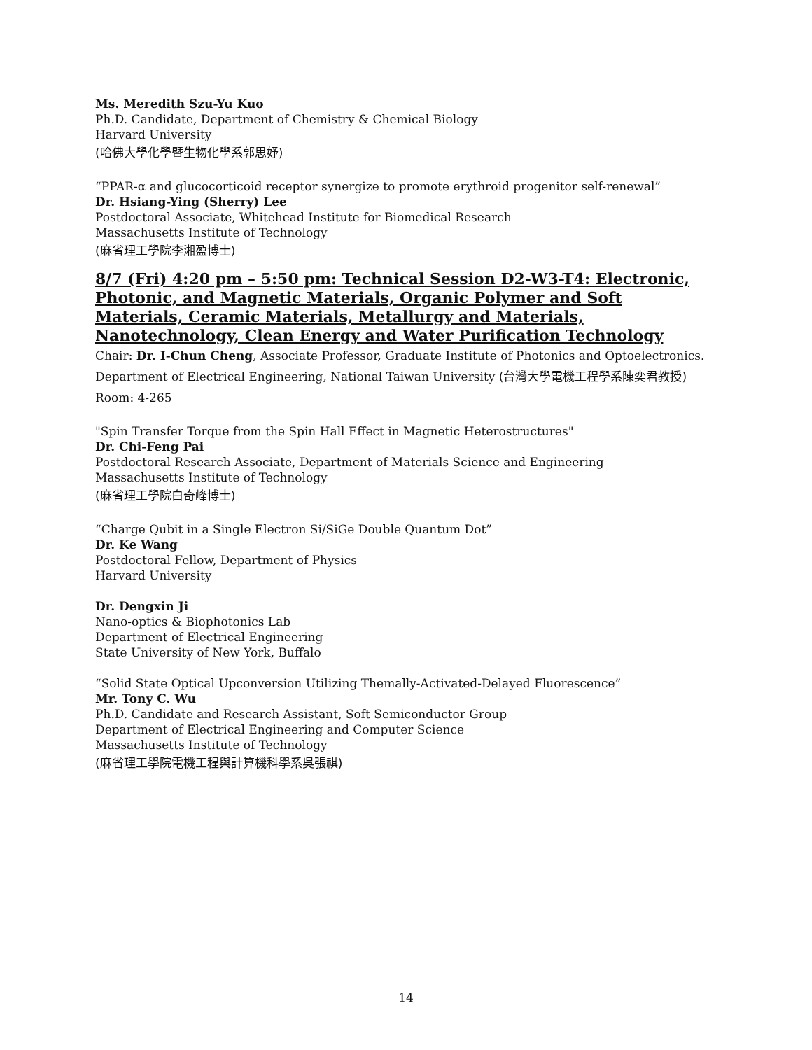Ms. Meredith Szu-Yu Kuo
Ph.D. Candidate, Department of Chemistry & Chemical Biology
Harvard University
(哈佛大學化學暨生物化學系郭思妤)
“PPAR-α and glucocorticoid receptor synergize to promote erythroid progenitor self-renewal”
Dr. Hsiang-Ying (Sherry) Lee
Postdoctoral Associate, Whitehead Institute for Biomedical Research
Massachusetts Institute of Technology
(麻省理工學院李湘盈博士)
8/7 (Fri) 4:20 pm – 5:50 pm: Technical Session D2-W3-T4: Electronic, Photonic, and Magnetic Materials, Organic Polymer and Soft Materials, Ceramic Materials, Metallurgy and Materials, Nanotechnology, Clean Energy and Water Purification Technology
Chair: Dr. I-Chun Cheng, Associate Professor, Graduate Institute of Photonics and Optoelectronics. Department of Electrical Engineering, National Taiwan University (台灣大學電機工程學系陳奕君教授)
Room: 4-265
"Spin Transfer Torque from the Spin Hall Effect in Magnetic Heterostructures"
Dr. Chi-Feng Pai
Postdoctoral Research Associate, Department of Materials Science and Engineering
Massachusetts Institute of Technology
(麻省理工學院白奇峰博士)
“Charge Qubit in a Single Electron Si/SiGe Double Quantum Dot”
Dr. Ke Wang
Postdoctoral Fellow, Department of Physics
Harvard University
Dr. Dengxin Ji
Nano-optics & Biophotonics Lab
Department of Electrical Engineering
State University of New York, Buffalo
“Solid State Optical Upconversion Utilizing Themally-Activated-Delayed Fluorescence”
Mr. Tony C. Wu
Ph.D. Candidate and Research Assistant, Soft Semiconductor Group
Department of Electrical Engineering and Computer Science
Massachusetts Institute of Technology
(麻省理工學院電機工程與計算機科學系吳張祺)
14